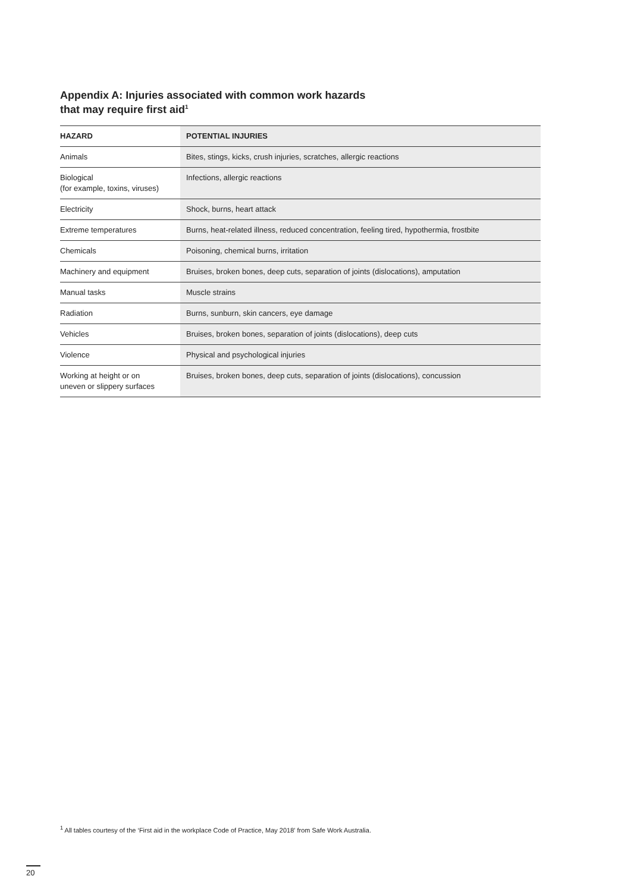Appendix A: Injuries associated with common work hazards
that may require first aid<sup>1</sup>
| HAZARD | POTENTIAL INJURIES |
| --- | --- |
| Animals | Bites, stings, kicks, crush injuries, scratches, allergic reactions |
| Biological (for example, toxins, viruses) | Infections, allergic reactions |
| Electricity | Shock, burns, heart attack |
| Extreme temperatures | Burns, heat-related illness, reduced concentration, feeling tired, hypothermia, frostbite |
| Chemicals | Poisoning, chemical burns, irritation |
| Machinery and equipment | Bruises, broken bones, deep cuts, separation of joints (dislocations), amputation |
| Manual tasks | Muscle strains |
| Radiation | Burns, sunburn, skin cancers, eye damage |
| Vehicles | Bruises, broken bones, separation of joints (dislocations), deep cuts |
| Violence | Physical and psychological injuries |
| Working at height or on uneven or slippery surfaces | Bruises, broken bones, deep cuts, separation of joints (dislocations), concussion |
<sup>1</sup> All tables courtesy of the ‘First aid in the workplace Code of Practice, May 2018’ from Safe Work Australia.
20